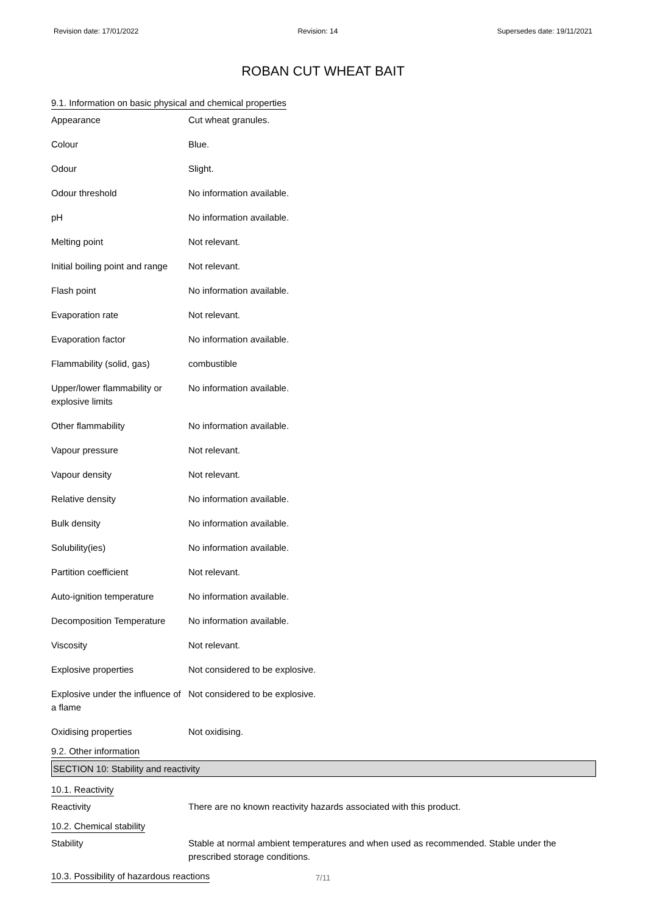Revision date: 17/01/2022 Revision: 14 Supersedes date: 19/11/2021
ROBAN CUT WHEAT BAIT
9.1. Information on basic physical and chemical properties
| Appearance | Cut wheat granules. |
| Colour | Blue. |
| Odour | Slight. |
| Odour threshold | No information available. |
| pH | No information available. |
| Melting point | Not relevant. |
| Initial boiling point and range | Not relevant. |
| Flash point | No information available. |
| Evaporation rate | Not relevant. |
| Evaporation factor | No information available. |
| Flammability (solid, gas) | combustible |
| Upper/lower flammability or explosive limits | No information available. |
| Other flammability | No information available. |
| Vapour pressure | Not relevant. |
| Vapour density | Not relevant. |
| Relative density | No information available. |
| Bulk density | No information available. |
| Solubility(ies) | No information available. |
| Partition coefficient | Not relevant. |
| Auto-ignition temperature | No information available. |
| Decomposition Temperature | No information available. |
| Viscosity | Not relevant. |
| Explosive properties | Not considered to be explosive. |
| Explosive under the influence of a flame | Not considered to be explosive. |
| Oxidising properties | Not oxidising. |
9.2. Other information
SECTION 10: Stability and reactivity
10.1. Reactivity
| Reactivity | There are no known reactivity hazards associated with this product. |
10.2. Chemical stability
| Stability | Stable at normal ambient temperatures and when used as recommended. Stable under the prescribed storage conditions. |
10.3. Possibility of hazardous reactions
7/11